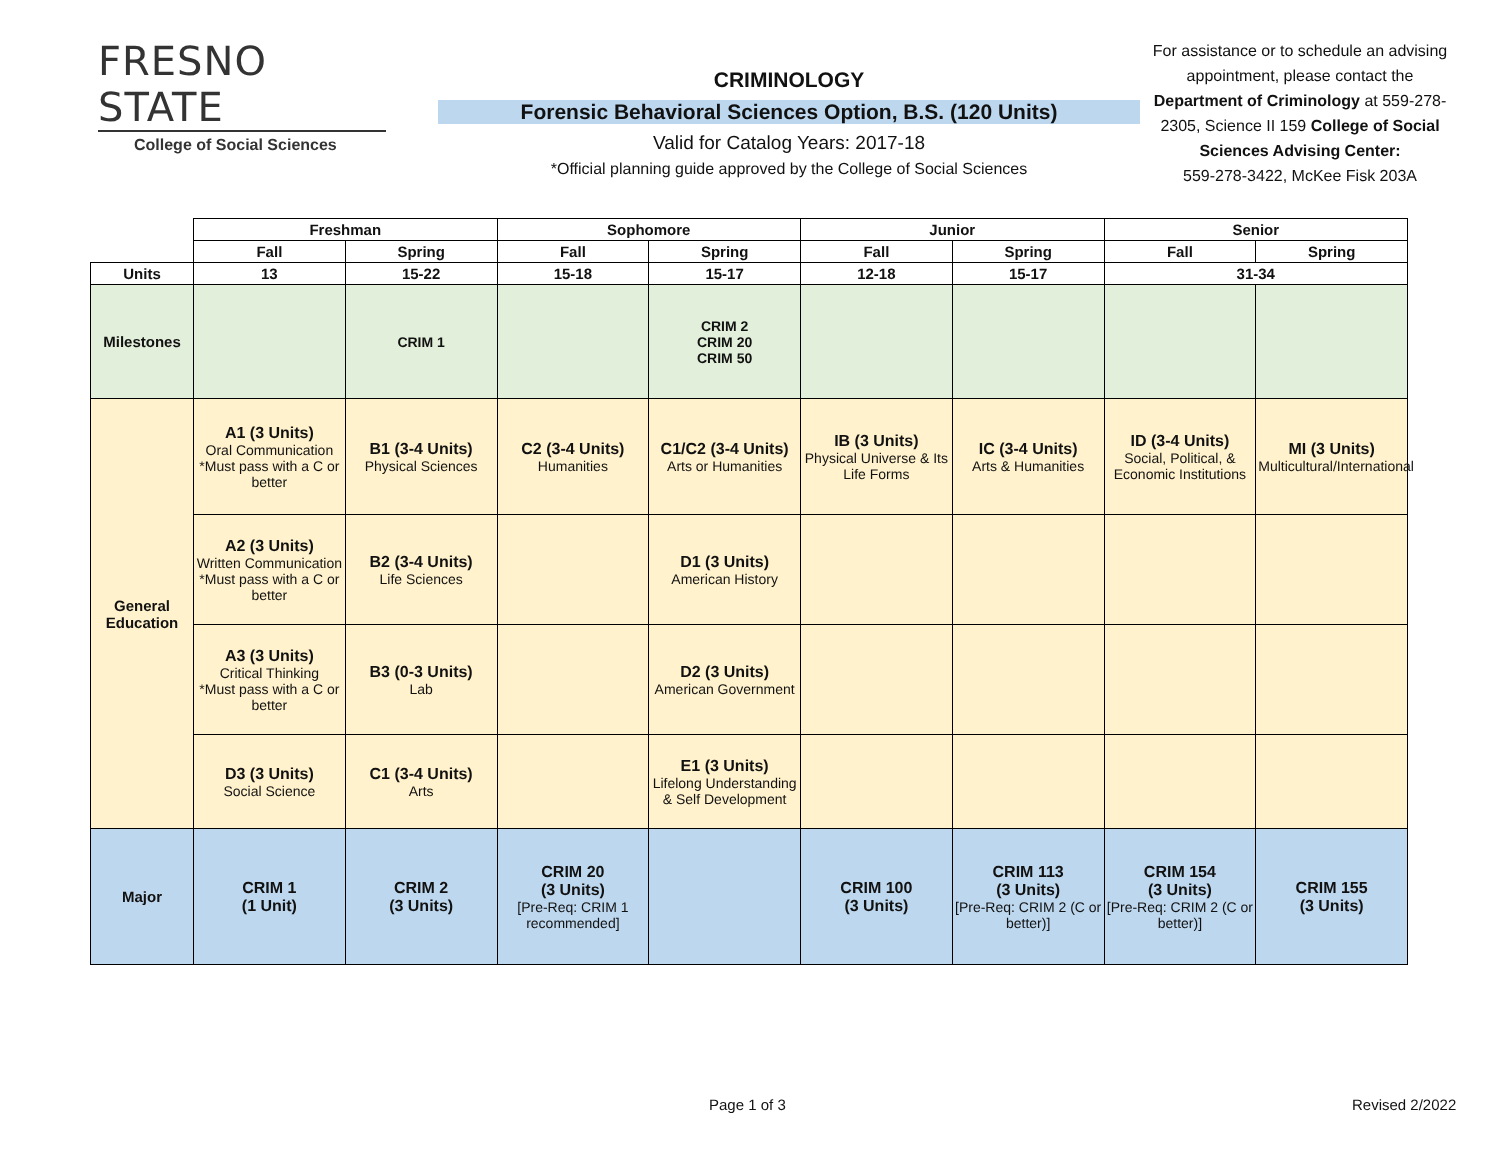FRESNO STATE
College of Social Sciences
CRIMINOLOGY
Forensic Behavioral Sciences Option, B.S. (120 Units)
Valid for Catalog Years: 2017-18
*Official planning guide approved by the College of Social Sciences
For assistance or to schedule an advising appointment, please contact the Department of Criminology at 559-278-2305, Science II 159 College of Social Sciences Advising Center:
559-278-3422, McKee Fisk 203A
| | Freshman | | Sophomore | | Junior | | Senior | |
| | Fall | Spring | Fall | Spring | Fall | Spring | Fall | Spring |
| Units | 13 | 15-22 | 15-18 | 15-17 | 12-18 | 15-17 | 31-34 | |
| Milestones | | CRIM 1 | | CRIM 2 CRIM 20 CRIM 50 | | | | |
| General Education | A1 (3 Units) Oral Communication *Must pass with a C or better | B1 (3-4 Units) Physical Sciences | C2 (3-4 Units) Humanities | C1/C2 (3-4 Units) Arts or Humanities | IB (3 Units) Physical Universe & Its Life Forms | IC (3-4 Units) Arts & Humanities | ID (3-4 Units) Social, Political, & Economic Institutions | MI (3 Units) Multicultural/International |
| | A2 (3 Units) Written Communication *Must pass with a C or better | B2 (3-4 Units) Life Sciences | | D1 (3 Units) American History | | | | |
| | A3 (3 Units) Critical Thinking *Must pass with a C or better | B3 (0-3 Units) Lab | | D2 (3 Units) American Government | | | | |
| | D3 (3 Units) Social Science | C1 (3-4 Units) Arts | | E1 (3 Units) Lifelong Understanding & Self Development | | | | |
| Major | CRIM 1 (1 Unit) | CRIM 2 (3 Units) | CRIM 20 (3 Units) [Pre-Req: CRIM 1 recommended] | | CRIM 100 (3 Units) | CRIM 113 (3 Units) [Pre-Req: CRIM 2 (C or better)] | CRIM 154 (3 Units) [Pre-Req: CRIM 2 (C or better)] | CRIM 155 (3 Units) |
Page 1 of 3 Revised 2/2022